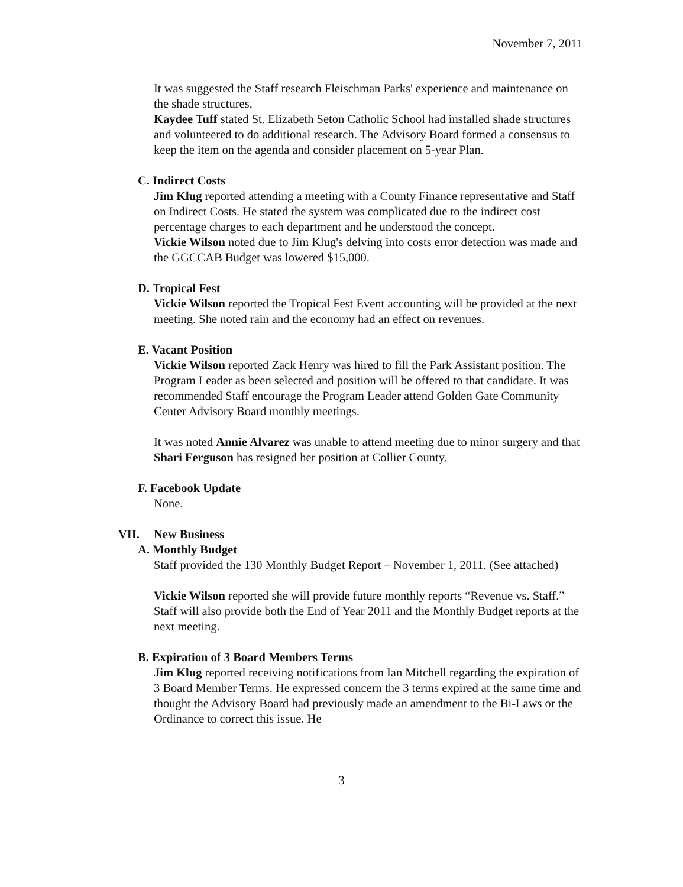November 7, 2011
It was suggested the Staff research Fleischman Parks' experience and maintenance on the shade structures.
Kaydee Tuff stated St. Elizabeth Seton Catholic School had installed shade structures and volunteered to do additional research. The Advisory Board formed a consensus to keep the item on the agenda and consider placement on 5-year Plan.
C. Indirect Costs
Jim Klug reported attending a meeting with a County Finance representative and Staff on Indirect Costs. He stated the system was complicated due to the indirect cost percentage charges to each department and he understood the concept.
Vickie Wilson noted due to Jim Klug's delving into costs error detection was made and the GGCCAB Budget was lowered $15,000.
D. Tropical Fest
Vickie Wilson reported the Tropical Fest Event accounting will be provided at the next meeting. She noted rain and the economy had an effect on revenues.
E. Vacant Position
Vickie Wilson reported Zack Henry was hired to fill the Park Assistant position. The Program Leader as been selected and position will be offered to that candidate. It was recommended Staff encourage the Program Leader attend Golden Gate Community Center Advisory Board monthly meetings.
It was noted Annie Alvarez was unable to attend meeting due to minor surgery and that Shari Ferguson has resigned her position at Collier County.
F. Facebook Update
None.
VII. New Business
A. Monthly Budget
Staff provided the 130 Monthly Budget Report – November 1, 2011. (See attached)
Vickie Wilson reported she will provide future monthly reports “Revenue vs. Staff.” Staff will also provide both the End of Year 2011 and the Monthly Budget reports at the next meeting.
B. Expiration of 3 Board Members Terms
Jim Klug reported receiving notifications from Ian Mitchell regarding the expiration of 3 Board Member Terms. He expressed concern the 3 terms expired at the same time and thought the Advisory Board had previously made an amendment to the Bi-Laws or the Ordinance to correct this issue. He
3